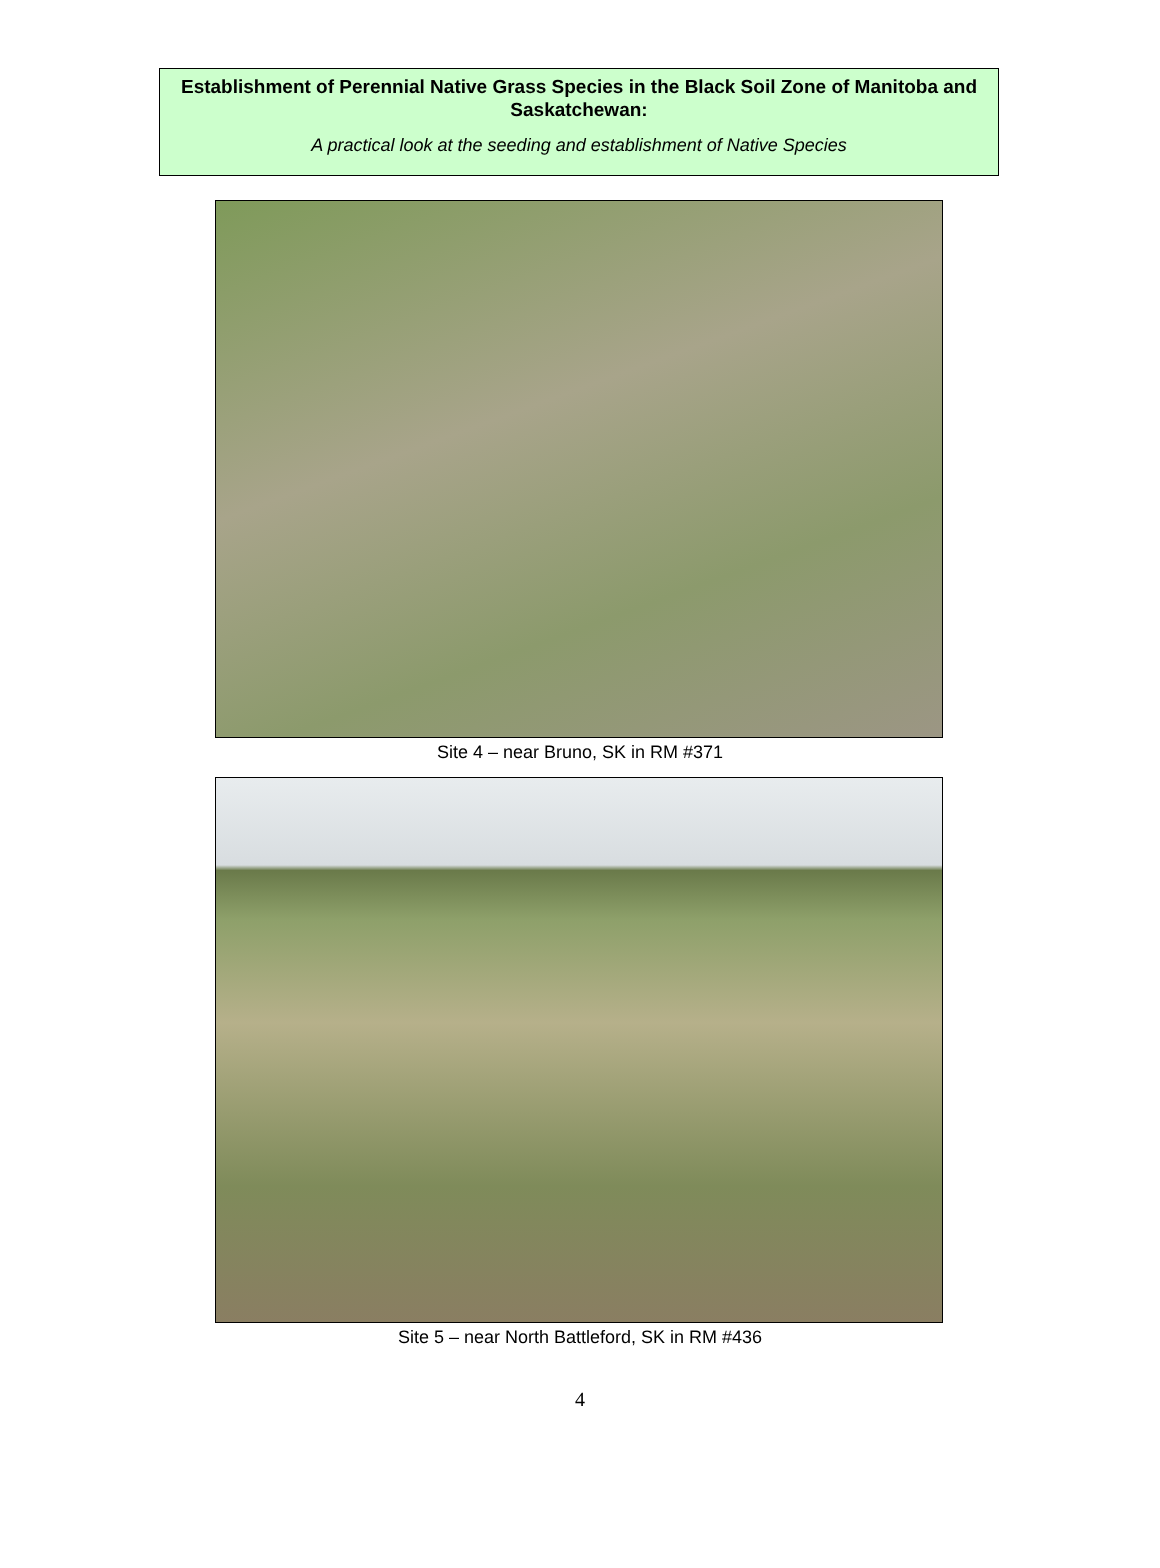Establishment of Perennial Native Grass Species in the Black Soil Zone of Manitoba and Saskatchewan:
A practical look at the seeding and establishment of Native Species
Site 4 – near Bruno, SK in RM #371
Site 5 – near North Battleford, SK in RM #436
4